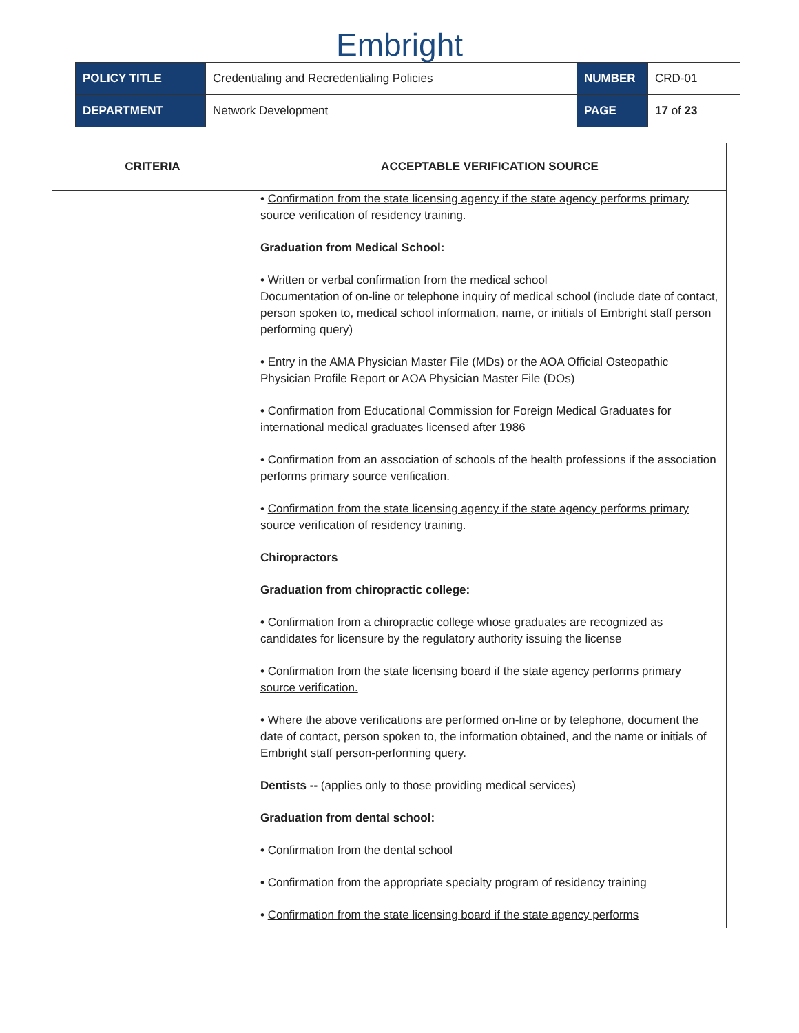Embright
| POLICY TITLE | Credentialing and Recredentialing Policies | NUMBER | CRD-01 |
| DEPARTMENT | Network Development | PAGE | 17 of 23 |
| CRITERIA | ACCEPTABLE VERIFICATION SOURCE |
| --- | --- |
| | • Confirmation from the state licensing agency if the state agency performs primary source verification of residency training. Graduation from Medical School: • Written or verbal confirmation from the medical school Documentation of on-line or telephone inquiry of medical school (include date of contact, person spoken to, medical school information, name, or initials of Embright staff person performing query) • Entry in the AMA Physician Master File (MDs) or the AOA Official Osteopathic Physician Profile Report or AOA Physician Master File (DOs) • Confirmation from Educational Commission for Foreign Medical Graduates for international medical graduates licensed after 1986 • Confirmation from an association of schools of the health professions if the association performs primary source verification. • Confirmation from the state licensing agency if the state agency performs primary source verification of residency training. Chiropractors Graduation from chiropractic college: • Confirmation from a chiropractic college whose graduates are recognized as candidates for licensure by the regulatory authority issuing the license • Confirmation from the state licensing board if the state agency performs primary source verification. • Where the above verifications are performed on-line or by telephone, document the date of contact, person spoken to, the information obtained, and the name or initials of Embright staff person-performing query. Dentists -- (applies only to those providing medical services) Graduation from dental school: • Confirmation from the dental school • Confirmation from the appropriate specialty program of residency training • Confirmation from the state licensing board if the state agency performs |